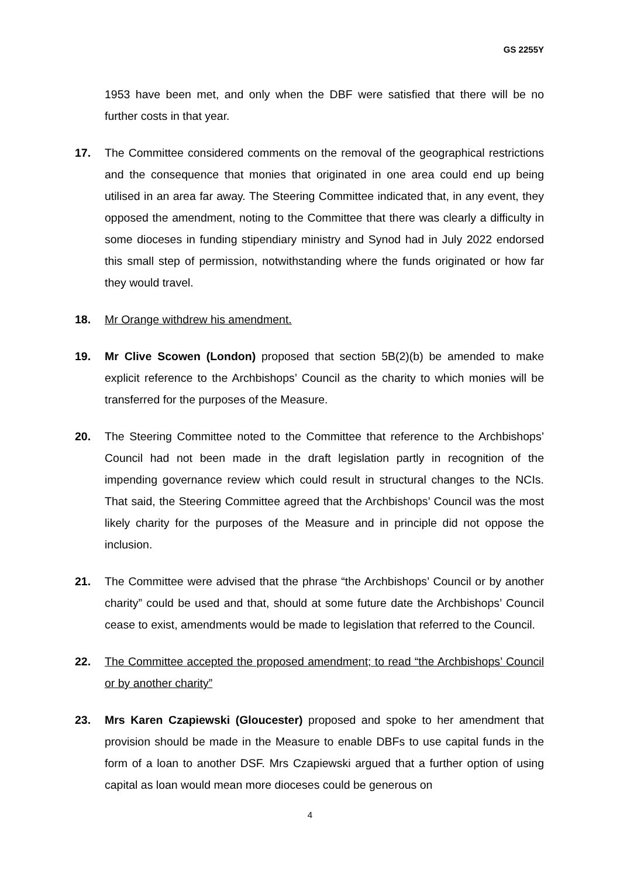GS 2255Y
1953 have been met, and only when the DBF were satisfied that there will be no further costs in that year.
17. The Committee considered comments on the removal of the geographical restrictions and the consequence that monies that originated in one area could end up being utilised in an area far away. The Steering Committee indicated that, in any event, they opposed the amendment, noting to the Committee that there was clearly a difficulty in some dioceses in funding stipendiary ministry and Synod had in July 2022 endorsed this small step of permission, notwithstanding where the funds originated or how far they would travel.
18. Mr Orange withdrew his amendment.
19. Mr Clive Scowen (London) proposed that section 5B(2)(b) be amended to make explicit reference to the Archbishops’ Council as the charity to which monies will be transferred for the purposes of the Measure.
20. The Steering Committee noted to the Committee that reference to the Archbishops’ Council had not been made in the draft legislation partly in recognition of the impending governance review which could result in structural changes to the NCIs. That said, the Steering Committee agreed that the Archbishops’ Council was the most likely charity for the purposes of the Measure and in principle did not oppose the inclusion.
21. The Committee were advised that the phrase “the Archbishops’ Council or by another charity” could be used and that, should at some future date the Archbishops’ Council cease to exist, amendments would be made to legislation that referred to the Council.
22. The Committee accepted the proposed amendment; to read “the Archbishops’ Council or by another charity”
23. Mrs Karen Czapiewski (Gloucester) proposed and spoke to her amendment that provision should be made in the Measure to enable DBFs to use capital funds in the form of a loan to another DSF. Mrs Czapiewski argued that a further option of using capital as loan would mean more dioceses could be generous on
4